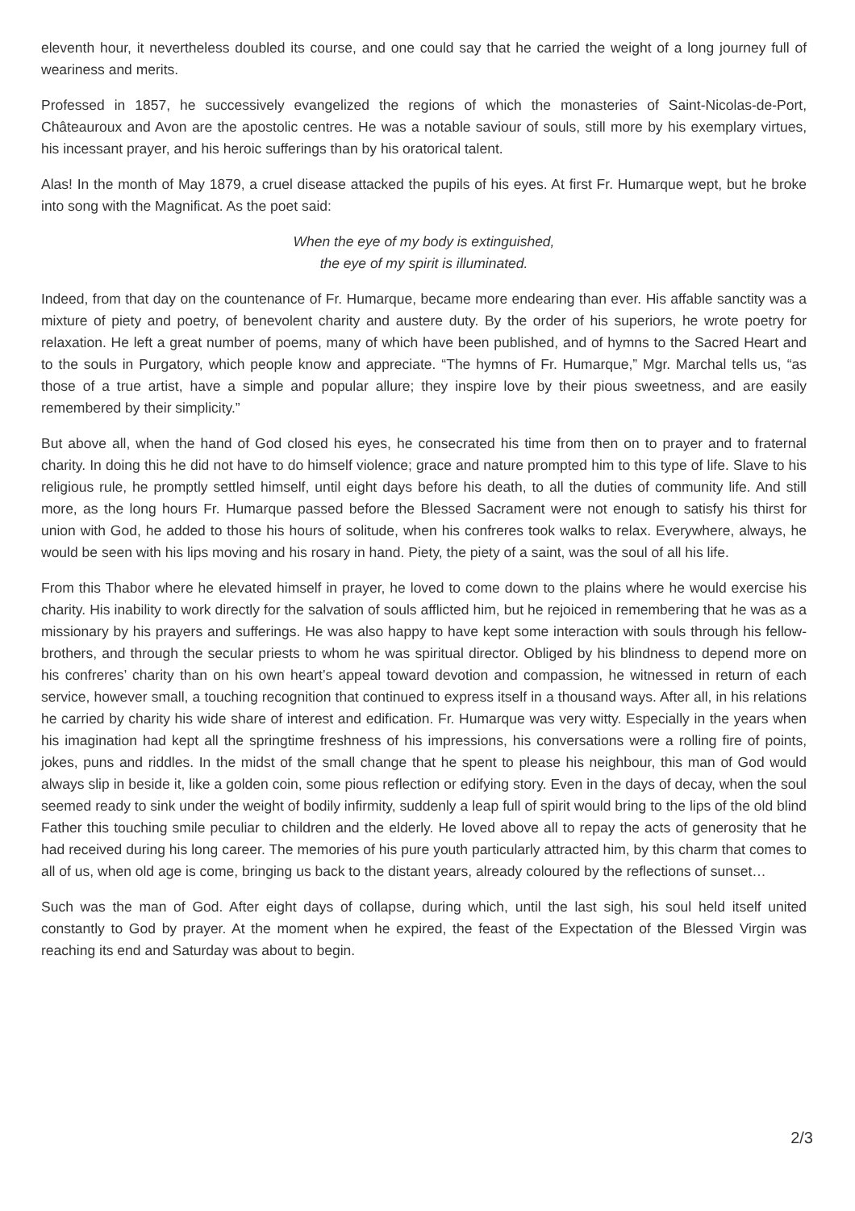eleventh hour, it nevertheless doubled its course, and one could say that he carried the weight of a long journey full of weariness and merits.
Professed in 1857, he successively evangelized the regions of which the monasteries of Saint-Nicolas-de-Port, Châteauroux and Avon are the apostolic centres. He was a notable saviour of souls, still more by his exemplary virtues, his incessant prayer, and his heroic sufferings than by his oratorical talent.
Alas! In the month of May 1879, a cruel disease attacked the pupils of his eyes. At first Fr. Humarque wept, but he broke into song with the Magnificat. As the poet said:
When the eye of my body is extinguished,
the eye of my spirit is illuminated.
Indeed, from that day on the countenance of Fr. Humarque, became more endearing than ever. His affable sanctity was a mixture of piety and poetry, of benevolent charity and austere duty. By the order of his superiors, he wrote poetry for relaxation. He left a great number of poems, many of which have been published, and of hymns to the Sacred Heart and to the souls in Purgatory, which people know and appreciate. “The hymns of Fr. Humarque,” Mgr. Marchal tells us, “as those of a true artist, have a simple and popular allure; they inspire love by their pious sweetness, and are easily remembered by their simplicity.”
But above all, when the hand of God closed his eyes, he consecrated his time from then on to prayer and to fraternal charity. In doing this he did not have to do himself violence; grace and nature prompted him to this type of life. Slave to his religious rule, he promptly settled himself, until eight days before his death, to all the duties of community life. And still more, as the long hours Fr. Humarque passed before the Blessed Sacrament were not enough to satisfy his thirst for union with God, he added to those his hours of solitude, when his confreres took walks to relax. Everywhere, always, he would be seen with his lips moving and his rosary in hand. Piety, the piety of a saint, was the soul of all his life.
From this Thabor where he elevated himself in prayer, he loved to come down to the plains where he would exercise his charity. His inability to work directly for the salvation of souls afflicted him, but he rejoiced in remembering that he was as a missionary by his prayers and sufferings. He was also happy to have kept some interaction with souls through his fellow-brothers, and through the secular priests to whom he was spiritual director. Obliged by his blindness to depend more on his confreres’ charity than on his own heart’s appeal toward devotion and compassion, he witnessed in return of each service, however small, a touching recognition that continued to express itself in a thousand ways. After all, in his relations he carried by charity his wide share of interest and edification. Fr. Humarque was very witty. Especially in the years when his imagination had kept all the springtime freshness of his impressions, his conversations were a rolling fire of points, jokes, puns and riddles. In the midst of the small change that he spent to please his neighbour, this man of God would always slip in beside it, like a golden coin, some pious reflection or edifying story. Even in the days of decay, when the soul seemed ready to sink under the weight of bodily infirmity, suddenly a leap full of spirit would bring to the lips of the old blind Father this touching smile peculiar to children and the elderly. He loved above all to repay the acts of generosity that he had received during his long career. The memories of his pure youth particularly attracted him, by this charm that comes to all of us, when old age is come, bringing us back to the distant years, already coloured by the reflections of sunset…
Such was the man of God. After eight days of collapse, during which, until the last sigh, his soul held itself united constantly to God by prayer. At the moment when he expired, the feast of the Expectation of the Blessed Virgin was reaching its end and Saturday was about to begin.
2/3